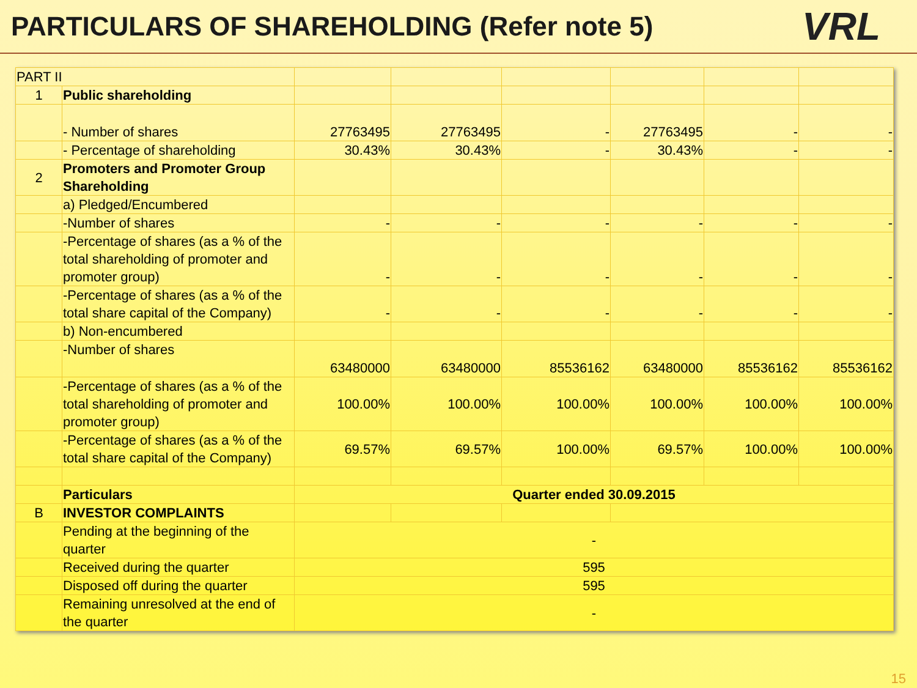PARTICULARS OF SHAREHOLDING (Refer note 5)
VRL
| PART II | | | | | | | |
| 1 | Public shareholding | | | | | | |
| | - Number of shares | 27763495 | 27763495 | - | 27763495 | - | - |
| | - Percentage of shareholding | 30.43% | 30.43% | - | 30.43% | - | - |
| 2 | Promoters and Promoter Group Shareholding | | | | | | |
| | a) Pledged/Encumbered | | | | | | |
| | -Number of shares | - | - | - | - | - | - |
| | -Percentage of shares (as a % of the total shareholding of promoter and promoter group) | - | - | - | - | - | - |
| | -Percentage of shares (as a % of the total share capital of the Company) | - | - | - | - | - | - |
| | b) Non-encumbered | | | | | | |
| | -Number of shares | 63480000 | 63480000 | 85536162 | 63480000 | 85536162 | 85536162 |
| | -Percentage of shares (as a % of the total shareholding of promoter and promoter group) | 100.00% | 100.00% | 100.00% | 100.00% | 100.00% | 100.00% |
| | -Percentage of shares (as a % of the total share capital of the Company) | 69.57% | 69.57% | 100.00% | 69.57% | 100.00% | 100.00% |
| | Particulars | Quarter ended 30.09.2015 | | | | | |
| B | INVESTOR COMPLAINTS | | | | | | |
| | Pending at the beginning of the quarter | - | | | | | |
| | Received during the quarter | 595 | | | | | |
| | Disposed off during the quarter | 595 | | | | | |
| | Remaining unresolved at the end of the quarter | - | | | | | |
15